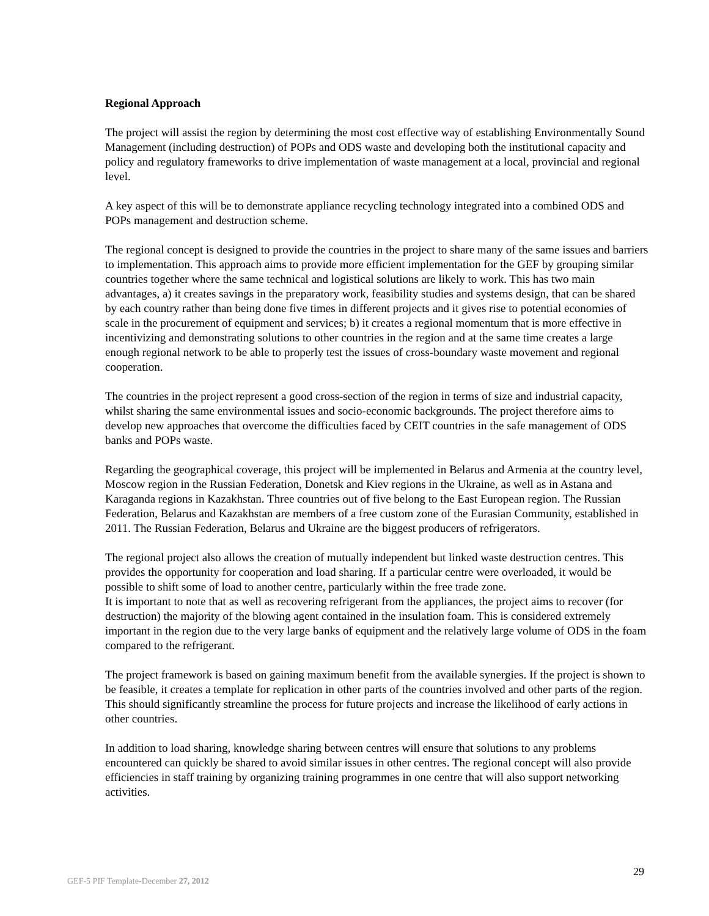Regional Approach
The project will assist the region by determining the most cost effective way of establishing Environmentally Sound Management (including destruction) of POPs and ODS waste and developing both the institutional capacity and policy and regulatory frameworks to drive implementation of waste management at a local, provincial and regional level.
A key aspect of this will be to demonstrate appliance recycling technology integrated into a combined ODS and POPs management and destruction scheme.
The regional concept is designed to provide the countries in the project to share many of the same issues and barriers to implementation. This approach aims to provide more efficient implementation for the GEF by grouping similar countries together where the same technical and logistical solutions are likely to work. This has two main advantages, a) it creates savings in the preparatory work, feasibility studies and systems design, that can be shared by each country rather than being done five times in different projects and it gives rise to potential economies of scale in the procurement of equipment and services; b) it creates a regional momentum that is more effective in incentivizing and demonstrating solutions to other countries in the region and at the same time creates a large enough regional network to be able to properly test the issues of cross-boundary waste movement and regional cooperation.
The countries in the project represent a good cross-section of the region in terms of size and industrial capacity, whilst sharing the same environmental issues and socio-economic backgrounds. The project therefore aims to develop new approaches that overcome the difficulties faced by CEIT countries in the safe management of ODS banks and POPs waste.
Regarding the geographical coverage, this project will be implemented in Belarus and Armenia at the country level, Moscow region in the Russian Federation, Donetsk and Kiev regions in the Ukraine, as well as in Astana and Karaganda regions in Kazakhstan. Three countries out of five belong to the East European region. The Russian Federation, Belarus and Kazakhstan are members of a free custom zone of the Eurasian Community, established in 2011. The Russian Federation, Belarus and Ukraine are the biggest producers of refrigerators.
The regional project also allows the creation of mutually independent but linked waste destruction centres. This provides the opportunity for cooperation and load sharing. If a particular centre were overloaded, it would be possible to shift some of load to another centre, particularly within the free trade zone.
It is important to note that as well as recovering refrigerant from the appliances, the project aims to recover (for destruction) the majority of the blowing agent contained in the insulation foam. This is considered extremely important in the region due to the very large banks of equipment and the relatively large volume of ODS in the foam compared to the refrigerant.
The project framework is based on gaining maximum benefit from the available synergies. If the project is shown to be feasible, it creates a template for replication in other parts of the countries involved and other parts of the region. This should significantly streamline the process for future projects and increase the likelihood of early actions in other countries.
In addition to load sharing, knowledge sharing between centres will ensure that solutions to any problems encountered can quickly be shared to avoid similar issues in other centres. The regional concept will also provide efficiencies in staff training by organizing training programmes in one centre that will also support networking activities.
29
GEF-5 PIF Template-December 27, 2012